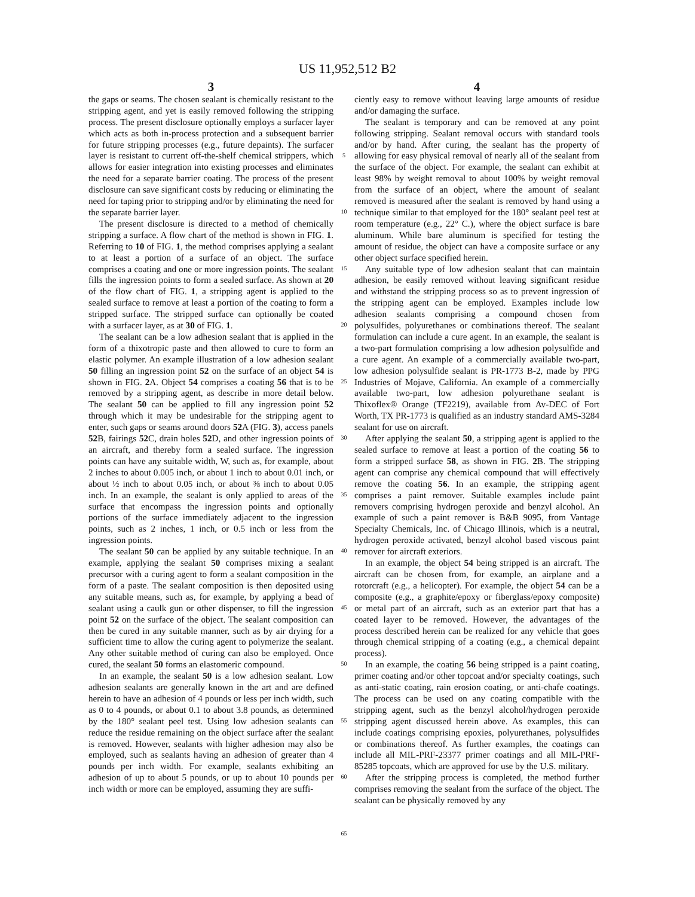US 11,952,512 B2
3
the gaps or seams. The chosen sealant is chemically resistant to the stripping agent, and yet is easily removed following the stripping process. The present disclosure optionally employs a surfacer layer which acts as both in-process protection and a subsequent barrier for future stripping processes (e.g., future depaints). The surfacer layer is resistant to current off-the-shelf chemical strippers, which allows for easier integration into existing processes and eliminates the need for a separate barrier coating. The process of the present disclosure can save significant costs by reducing or eliminating the need for taping prior to stripping and/or by eliminating the need for the separate barrier layer.
The present disclosure is directed to a method of chemically stripping a surface. A flow chart of the method is shown in FIG. 1. Referring to 10 of FIG. 1, the method comprises applying a sealant to at least a portion of a surface of an object. The surface comprises a coating and one or more ingression points. The sealant fills the ingression points to form a sealed surface. As shown at 20 of the flow chart of FIG. 1, a stripping agent is applied to the sealed surface to remove at least a portion of the coating to form a stripped surface. The stripped surface can optionally be coated with a surfacer layer, as at 30 of FIG. 1.
The sealant can be a low adhesion sealant that is applied in the form of a thixotropic paste and then allowed to cure to form an elastic polymer. An example illustration of a low adhesion sealant 50 filling an ingression point 52 on the surface of an object 54 is shown in FIG. 2 A. Object 54 comprises a coating 56 that is to be removed by a stripping agent, as describe in more detail below. The sealant 50 can be applied to fill any ingression point 52 through which it may be undesirable for the stripping agent to enter, such gaps or seams around doors 52 A (FIG. 3), access panels 52 B, fairings 52 C, drain holes 52 D, and other ingression points of an aircraft, and thereby form a sealed surface. The ingression points can have any suitable width, W, such as, for example, about 2 inches to about 0.005 inch, or about 1 inch to about 0.01 inch, or about ½ inch to about 0.05 inch, or about ⅜ inch to about 0.05 inch. In an example, the sealant is only applied to areas of the surface that encompass the ingression points and optionally portions of the surface immediately adjacent to the ingression points, such as 2 inches, 1 inch, or 0.5 inch or less from the ingression points.
The sealant 50 can be applied by any suitable technique. In an example, applying the sealant 50 comprises mixing a sealant precursor with a curing agent to form a sealant composition in the form of a paste. The sealant composition is then deposited using any suitable means, such as, for example, by applying a bead of sealant using a caulk gun or other dispenser, to fill the ingression point 52 on the surface of the object. The sealant composition can then be cured in any suitable manner, such as by air drying for a sufficient time to allow the curing agent to polymerize the sealant. Any other suitable method of curing can also be employed. Once cured, the sealant 50 forms an elastomeric compound.
In an example, the sealant 50 is a low adhesion sealant. Low adhesion sealants are generally known in the art and are defined herein to have an adhesion of 4 pounds or less per inch width, such as 0 to 4 pounds, or about 0.1 to about 3.8 pounds, as determined by the 180° sealant peel test. Using low adhesion sealants can reduce the residue remaining on the object surface after the sealant is removed. However, sealants with higher adhesion may also be employed, such as sealants having an adhesion of greater than 4 pounds per inch width. For example, sealants exhibiting an adhesion of up to about 5 pounds, or up to about 10 pounds per inch width or more can be employed, assuming they are suffi-
5
10
15
20
25
30
35
40
45
50
55
60
65
4
ciently easy to remove without leaving large amounts of residue and/or damaging the surface.
The sealant is temporary and can be removed at any point following stripping. Sealant removal occurs with standard tools and/or by hand. After curing, the sealant has the property of allowing for easy physical removal of nearly all of the sealant from the surface of the object. For example, the sealant can exhibit at least 98% by weight removal to about 100% by weight removal from the surface of an object, where the amount of sealant removed is measured after the sealant is removed by hand using a technique similar to that employed for the 180° sealant peel test at room temperature (e.g., 22° C.), where the object surface is bare aluminum. While bare aluminum is specified for testing the amount of residue, the object can have a composite surface or any other object surface specified herein.
Any suitable type of low adhesion sealant that can maintain adhesion, be easily removed without leaving significant residue and withstand the stripping process so as to prevent ingression of the stripping agent can be employed. Examples include low adhesion sealants comprising a compound chosen from polysulfides, polyurethanes or combinations thereof. The sealant formulation can include a cure agent. In an example, the sealant is a two-part formulation comprising a low adhesion polysulfide and a cure agent. An example of a commercially available two-part, low adhesion polysulfide sealant is PR-1773 B-2, made by PPG Industries of Mojave, California. An example of a commercially available two-part, low adhesion polyurethane sealant is Thixoflex® Orange (TF2219), available from Av-DEC of Fort Worth, TX PR-1773 is qualified as an industry standard AMS-3284 sealant for use on aircraft.
After applying the sealant 50, a stripping agent is applied to the sealed surface to remove at least a portion of the coating 56 to form a stripped surface 58, as shown in FIG. 2 B. The stripping agent can comprise any chemical compound that will effectively remove the coating 56. In an example, the stripping agent comprises a paint remover. Suitable examples include paint removers comprising hydrogen peroxide and benzyl alcohol. An example of such a paint remover is B&B 9095, from Vantage Specialty Chemicals, Inc. of Chicago Illinois, which is a neutral, hydrogen peroxide activated, benzyl alcohol based viscous paint remover for aircraft exteriors.
In an example, the object 54 being stripped is an aircraft. The aircraft can be chosen from, for example, an airplane and a rotorcraft (e.g., a helicopter). For example, the object 54 can be a composite (e.g., a graphite/epoxy or fiberglass/epoxy composite) or metal part of an aircraft, such as an exterior part that has a coated layer to be removed. However, the advantages of the process described herein can be realized for any vehicle that goes through chemical stripping of a coating (e.g., a chemical depaint process).
In an example, the coating 56 being stripped is a paint coating, primer coating and/or other topcoat and/or specialty coatings, such as anti-static coating, rain erosion coating, or anti-chafe coatings. The process can be used on any coating compatible with the stripping agent, such as the benzyl alcohol/hydrogen peroxide stripping agent discussed herein above. As examples, this can include coatings comprising epoxies, polyurethanes, polysulfides or combinations thereof. As further examples, the coatings can include all MIL-PRF-23377 primer coatings and all MIL-PRF-85285 topcoats, which are approved for use by the U.S. military.
After the stripping process is completed, the method further comprises removing the sealant from the surface of the object. The sealant can be physically removed by any